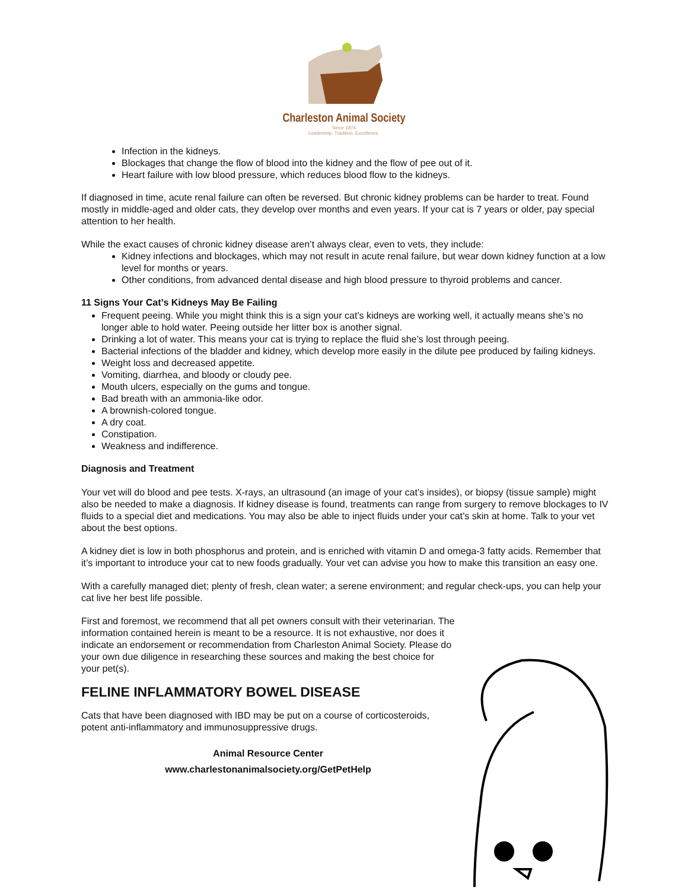Charleston Animal Society
Since 1874
Leadership. Tradition. Excellence.
Infection in the kidneys.
Blockages that change the flow of blood into the kidney and the flow of pee out of it.
Heart failure with low blood pressure, which reduces blood flow to the kidneys.
If diagnosed in time, acute renal failure can often be reversed. But chronic kidney problems can be harder to treat. Found mostly in middle-aged and older cats, they develop over months and even years. If your cat is 7 years or older, pay special attention to her health.
While the exact causes of chronic kidney disease aren’t always clear, even to vets, they include:
Kidney infections and blockages, which may not result in acute renal failure, but wear down kidney function at a low level for months or years.
Other conditions, from advanced dental disease and high blood pressure to thyroid problems and cancer.
11 Signs Your Cat’s Kidneys May Be Failing
Frequent peeing. While you might think this is a sign your cat’s kidneys are working well, it actually means she’s no longer able to hold water. Peeing outside her litter box is another signal.
Drinking a lot of water. This means your cat is trying to replace the fluid she’s lost through peeing.
Bacterial infections of the bladder and kidney, which develop more easily in the dilute pee produced by failing kidneys.
Weight loss and decreased appetite.
Vomiting, diarrhea, and bloody or cloudy pee.
Mouth ulcers, especially on the gums and tongue.
Bad breath with an ammonia-like odor.
A brownish-colored tongue.
A dry coat.
Constipation.
Weakness and indifference.
Diagnosis and Treatment
Your vet will do blood and pee tests. X-rays, an ultrasound (an image of your cat’s insides), or biopsy (tissue sample) might also be needed to make a diagnosis. If kidney disease is found, treatments can range from surgery to remove blockages to IV fluids to a special diet and medications. You may also be able to inject fluids under your cat’s skin at home. Talk to your vet about the best options.
A kidney diet is low in both phosphorus and protein, and is enriched with vitamin D and omega-3 fatty acids. Remember that it’s important to introduce your cat to new foods gradually. Your vet can advise you how to make this transition an easy one.
With a carefully managed diet; plenty of fresh, clean water; a serene environment; and regular check-ups, you can help your cat live her best life possible.
First and foremost, we recommend that all pet owners consult with their veterinarian. The information contained herein is meant to be a resource. It is not exhaustive, nor does it indicate an endorsement or recommendation from Charleston Animal Society. Please do your own due diligence in researching these sources and making the best choice for your pet(s).
FELINE INFLAMMATORY BOWEL DISEASE
Cats that have been diagnosed with IBD may be put on a course of corticosteroids, potent anti-inflammatory and immunosuppressive drugs.
Animal Resource Center
www.charlestonanimalsociety.org/GetPetHelp